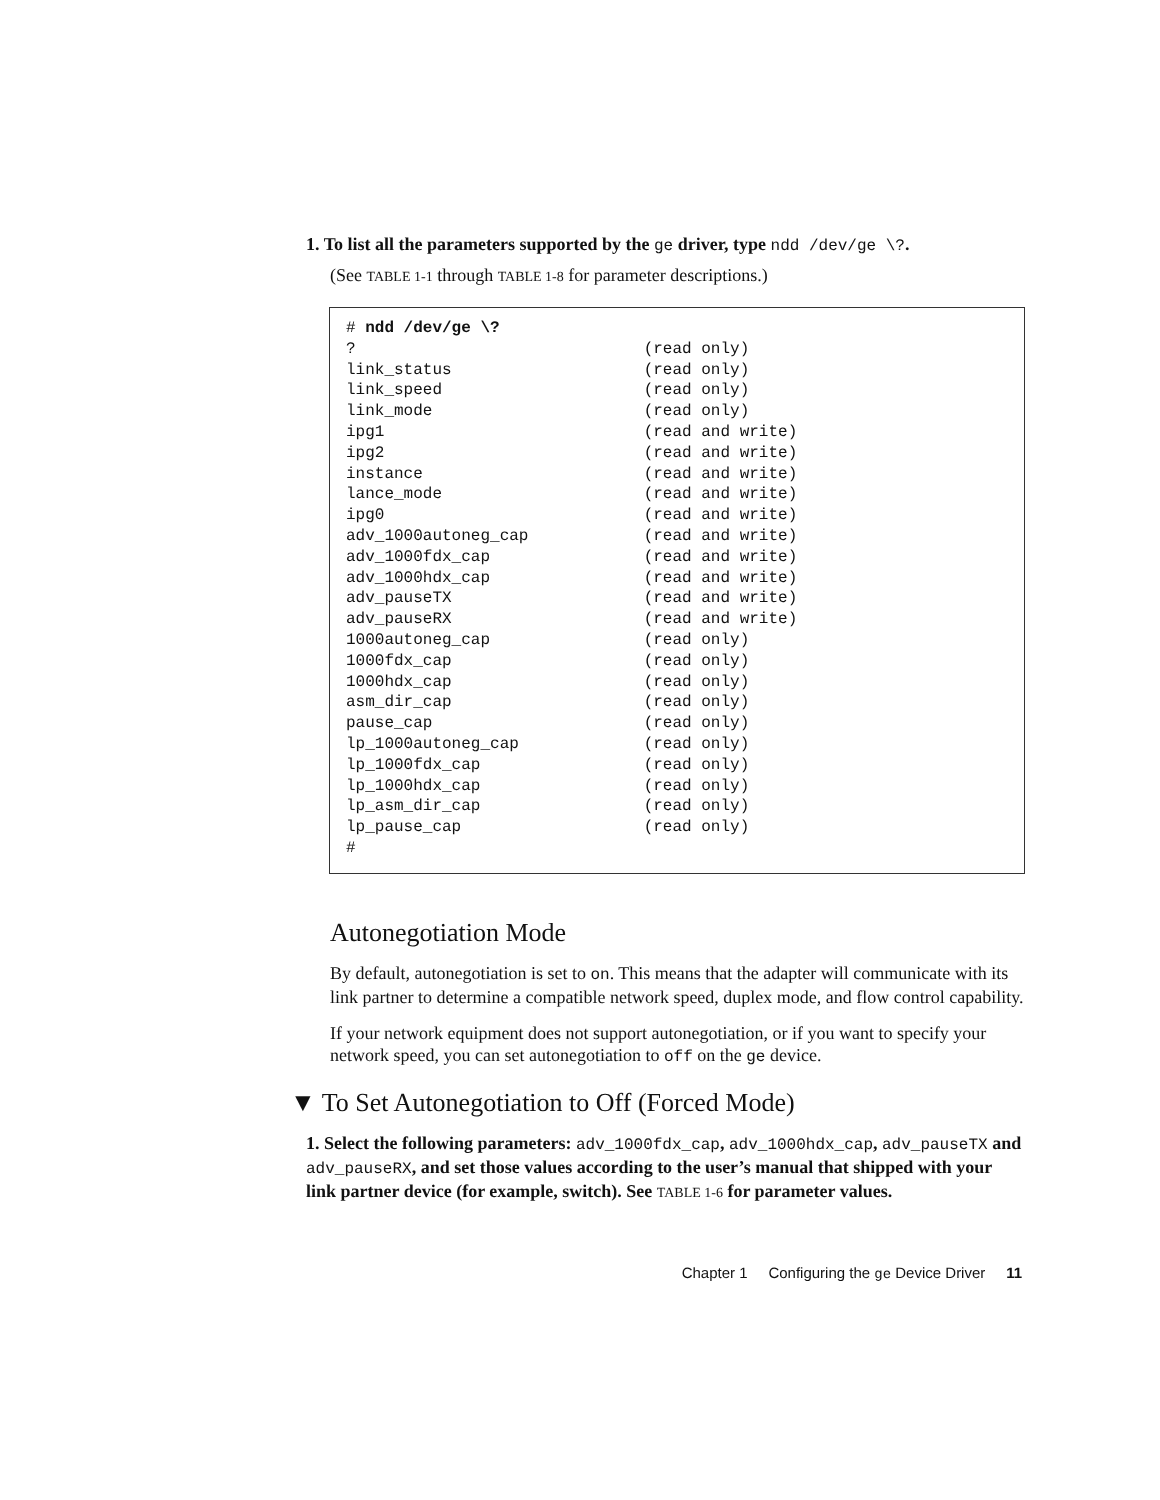1. To list all the parameters supported by the ge driver, type ndd /dev/ge \?.
(See TABLE 1-1 through TABLE 1-8 for parameter descriptions.)
# ndd /dev/ge \?
?                              (read only)
link_status                    (read only)
link_speed                     (read only)
link_mode                      (read only)
ipg1                           (read and write)
ipg2                           (read and write)
instance                       (read and write)
lance_mode                     (read and write)
ipg0                           (read and write)
adv_1000autoneg_cap            (read and write)
adv_1000fdx_cap                (read and write)
adv_1000hdx_cap                (read and write)
adv_pauseTX                    (read and write)
adv_pauseRX                    (read and write)
1000autoneg_cap                (read only)
1000fdx_cap                    (read only)
1000hdx_cap                    (read only)
asm_dir_cap                    (read only)
pause_cap                      (read only)
lp_1000autoneg_cap             (read only)
lp_1000fdx_cap                 (read only)
lp_1000hdx_cap                 (read only)
lp_asm_dir_cap                 (read only)
lp_pause_cap                   (read only)
#
Autonegotiation Mode
By default, autonegotiation is set to on. This means that the adapter will communicate with its link partner to determine a compatible network speed, duplex mode, and flow control capability.
If your network equipment does not support autonegotiation, or if you want to specify your network speed, you can set autonegotiation to off on the ge device.
▼ To Set Autonegotiation to Off (Forced Mode)
1. Select the following parameters: adv_1000fdx_cap, adv_1000hdx_cap, adv_pauseTX and adv_pauseRX, and set those values according to the user’s manual that shipped with your link partner device (for example, switch). See TABLE 1-6 for parameter values.
Chapter 1 Configuring the ge Device Driver 11